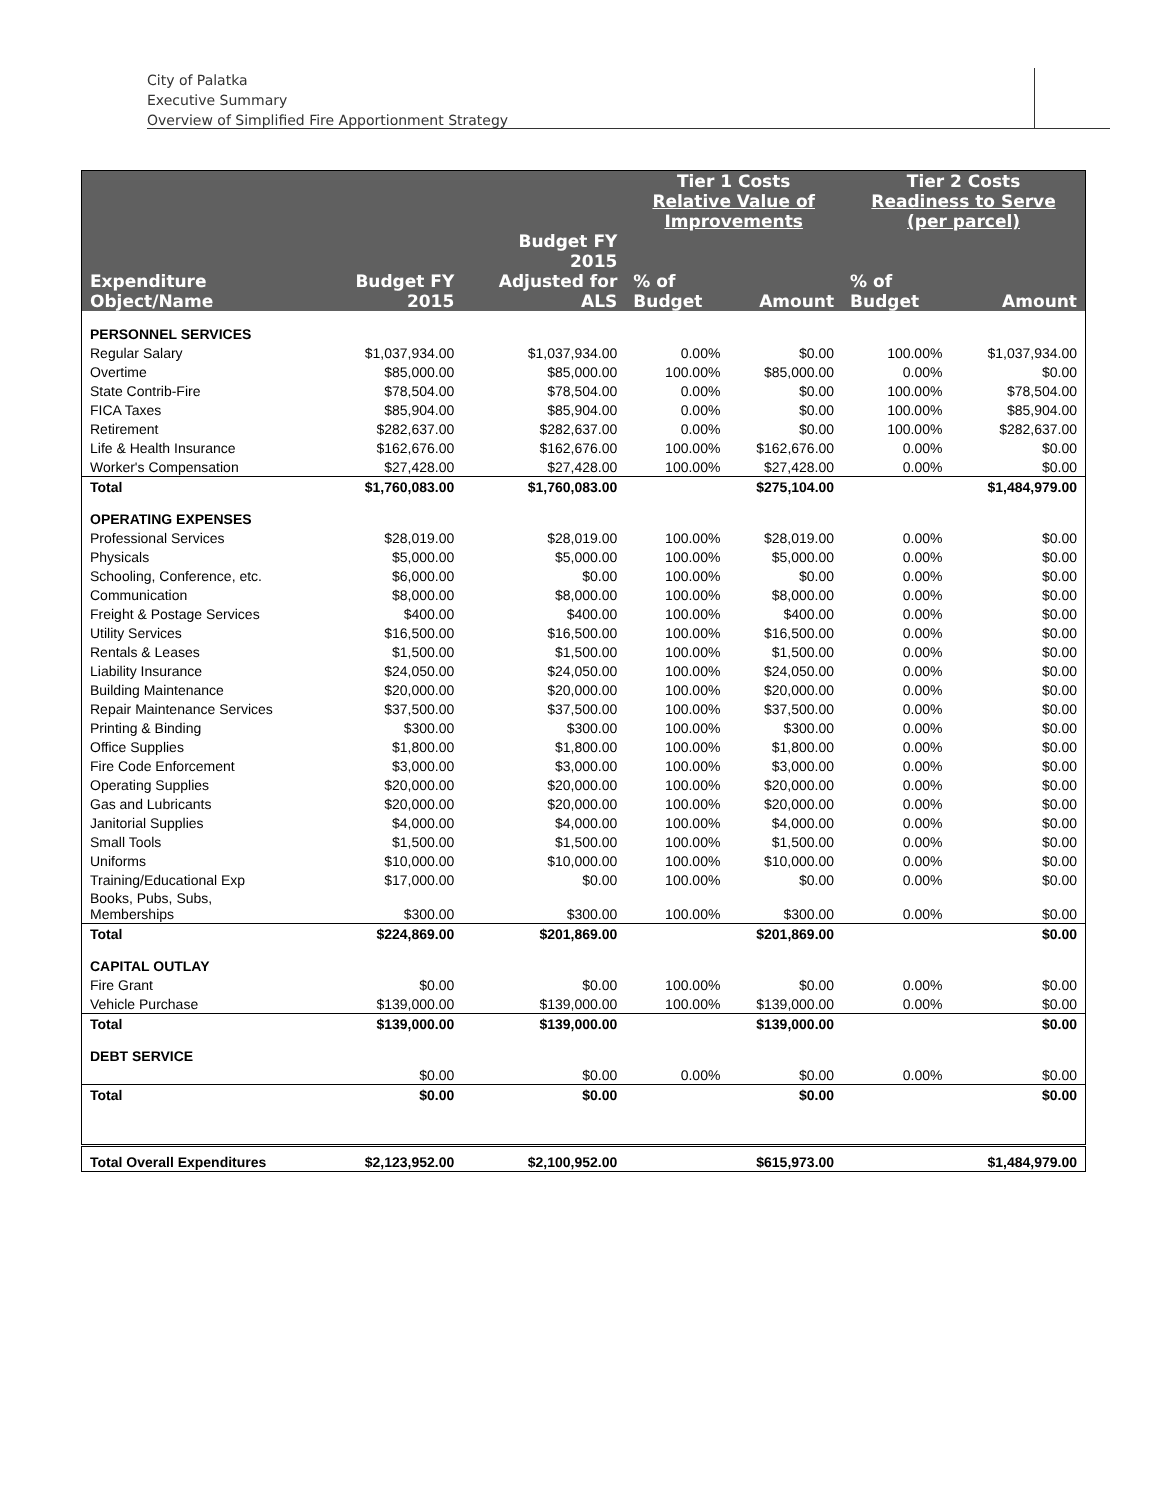City of Palatka
Executive Summary
Overview of Simplified Fire Apportionment Strategy
| | | | Tier 1 Costs Relative Value of Improvements | | Tier 2 Costs Readiness to Serve (per parcel) | |
| --- | --- | --- | --- | --- | --- | --- |
| Expenditure Object/Name | Budget FY 2015 | Budget FY 2015 Adjusted for ALS | % of Budget | Amount | % of Budget | Amount |
| PERSONNEL SERVICES | | | | | | |
| Regular Salary | $1,037,934.00 | $1,037,934.00 | 0.00% | $0.00 | 100.00% | $1,037,934.00 |
| Overtime | $85,000.00 | $85,000.00 | 100.00% | $85,000.00 | 0.00% | $0.00 |
| State Contrib-Fire | $78,504.00 | $78,504.00 | 0.00% | $0.00 | 100.00% | $78,504.00 |
| FICA Taxes | $85,904.00 | $85,904.00 | 0.00% | $0.00 | 100.00% | $85,904.00 |
| Retirement | $282,637.00 | $282,637.00 | 0.00% | $0.00 | 100.00% | $282,637.00 |
| Life & Health Insurance | $162,676.00 | $162,676.00 | 100.00% | $162,676.00 | 0.00% | $0.00 |
| Worker's Compensation | $27,428.00 | $27,428.00 | 100.00% | $27,428.00 | 0.00% | $0.00 |
| Total | $1,760,083.00 | $1,760,083.00 | | $275,104.00 | | $1,484,979.00 |
| OPERATING EXPENSES | | | | | | |
| Professional Services | $28,019.00 | $28,019.00 | 100.00% | $28,019.00 | 0.00% | $0.00 |
| Physicals | $5,000.00 | $5,000.00 | 100.00% | $5,000.00 | 0.00% | $0.00 |
| Schooling, Conference, etc. | $6,000.00 | $0.00 | 100.00% | $0.00 | 0.00% | $0.00 |
| Communication | $8,000.00 | $8,000.00 | 100.00% | $8,000.00 | 0.00% | $0.00 |
| Freight & Postage Services | $400.00 | $400.00 | 100.00% | $400.00 | 0.00% | $0.00 |
| Utility Services | $16,500.00 | $16,500.00 | 100.00% | $16,500.00 | 0.00% | $0.00 |
| Rentals & Leases | $1,500.00 | $1,500.00 | 100.00% | $1,500.00 | 0.00% | $0.00 |
| Liability Insurance | $24,050.00 | $24,050.00 | 100.00% | $24,050.00 | 0.00% | $0.00 |
| Building Maintenance | $20,000.00 | $20,000.00 | 100.00% | $20,000.00 | 0.00% | $0.00 |
| Repair Maintenance Services | $37,500.00 | $37,500.00 | 100.00% | $37,500.00 | 0.00% | $0.00 |
| Printing & Binding | $300.00 | $300.00 | 100.00% | $300.00 | 0.00% | $0.00 |
| Office Supplies | $1,800.00 | $1,800.00 | 100.00% | $1,800.00 | 0.00% | $0.00 |
| Fire Code Enforcement | $3,000.00 | $3,000.00 | 100.00% | $3,000.00 | 0.00% | $0.00 |
| Operating Supplies | $20,000.00 | $20,000.00 | 100.00% | $20,000.00 | 0.00% | $0.00 |
| Gas and Lubricants | $20,000.00 | $20,000.00 | 100.00% | $20,000.00 | 0.00% | $0.00 |
| Janitorial Supplies | $4,000.00 | $4,000.00 | 100.00% | $4,000.00 | 0.00% | $0.00 |
| Small Tools | $1,500.00 | $1,500.00 | 100.00% | $1,500.00 | 0.00% | $0.00 |
| Uniforms | $10,000.00 | $10,000.00 | 100.00% | $10,000.00 | 0.00% | $0.00 |
| Training/Educational Exp | $17,000.00 | $0.00 | 100.00% | $0.00 | 0.00% | $0.00 |
| Books, Pubs, Subs, Memberships | $300.00 | $300.00 | 100.00% | $300.00 | 0.00% | $0.00 |
| Total | $224,869.00 | $201,869.00 | | $201,869.00 | | $0.00 |
| CAPITAL OUTLAY | | | | | | |
| Fire Grant | $0.00 | $0.00 | 100.00% | $0.00 | 0.00% | $0.00 |
| Vehicle Purchase | $139,000.00 | $139,000.00 | 100.00% | $139,000.00 | 0.00% | $0.00 |
| Total | $139,000.00 | $139,000.00 | | $139,000.00 | | $0.00 |
| DEBT SERVICE | | | | | | |
| | $0.00 | $0.00 | 0.00% | $0.00 | 0.00% | $0.00 |
| Total | $0.00 | $0.00 | | $0.00 | | $0.00 |
| Total Overall Expenditures | $2,123,952.00 | $2,100,952.00 | | $615,973.00 | | $1,484,979.00 |